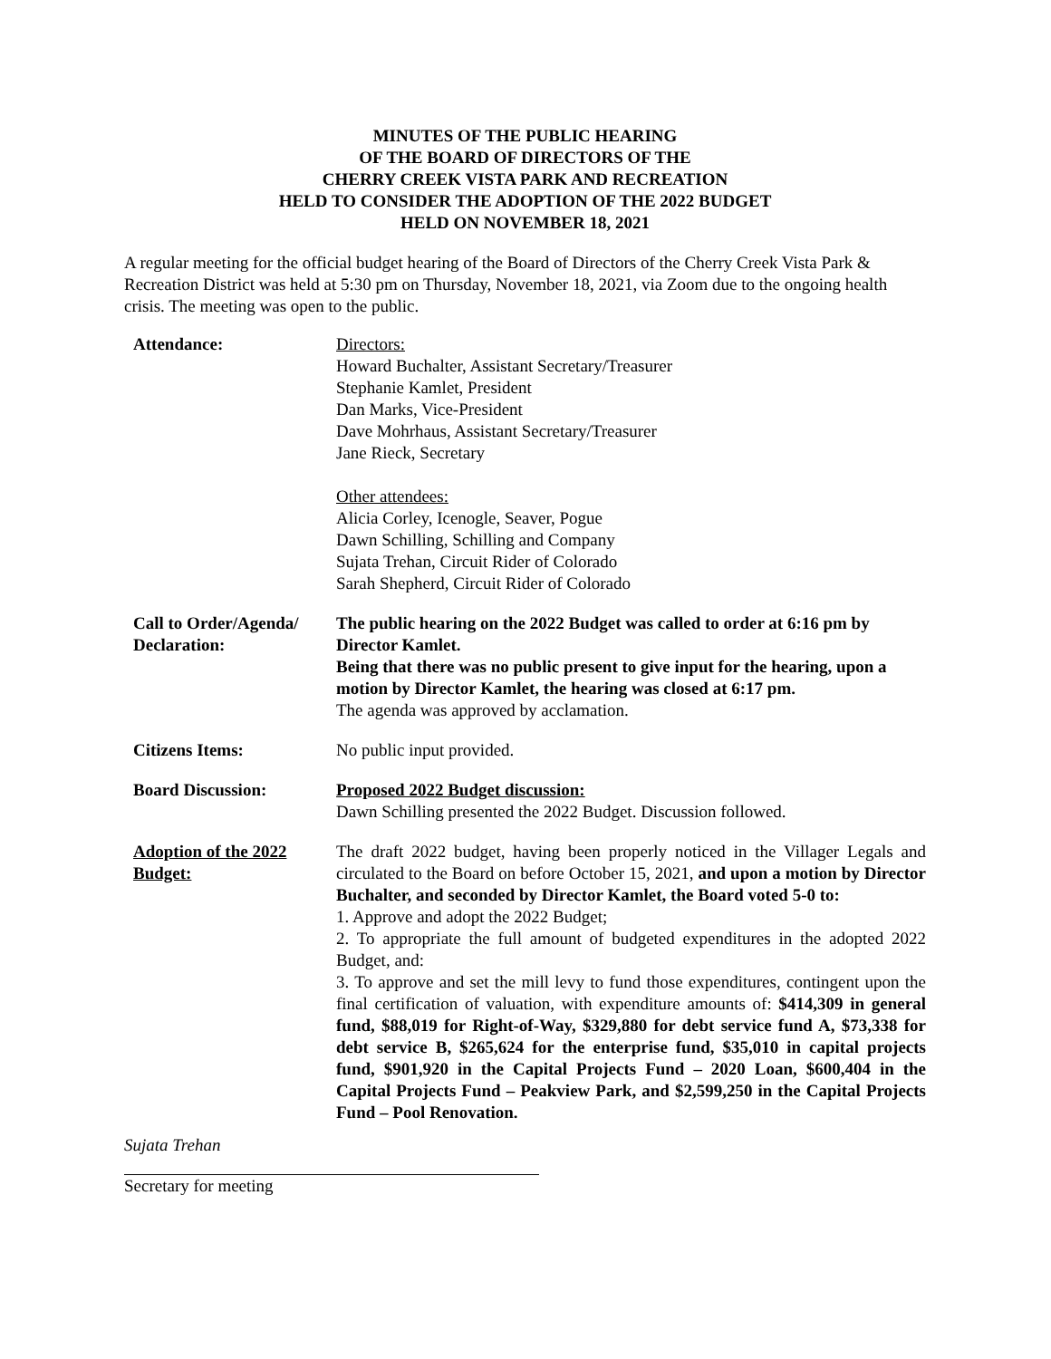MINUTES OF THE PUBLIC HEARING
OF THE BOARD OF DIRECTORS OF THE
CHERRY CREEK VISTA PARK AND RECREATION
HELD TO CONSIDER THE ADOPTION OF THE 2022 BUDGET
HELD ON NOVEMBER 18, 2021
A regular meeting for the official budget hearing of the Board of Directors of the Cherry Creek Vista Park & Recreation District was held at 5:30 pm on Thursday, November 18, 2021, via Zoom due to the ongoing health crisis. The meeting was open to the public.
| Attendance: | Directors: Howard Buchalter, Assistant Secretary/Treasurer Stephanie Kamlet, President Dan Marks, Vice-President Dave Mohrhaus, Assistant Secretary/Treasurer Jane Rieck, Secretary Other attendees: Alicia Corley, Icenogle, Seaver, Pogue Dawn Schilling, Schilling and Company Sujata Trehan, Circuit Rider of Colorado Sarah Shepherd, Circuit Rider of Colorado |
| Call to Order/Agenda/ Declaration: | The public hearing on the 2022 Budget was called to order at 6:16 pm by Director Kamlet. Being that there was no public present to give input for the hearing, upon a motion by Director Kamlet, the hearing was closed at 6:17 pm. The agenda was approved by acclamation. |
| Citizens Items: | No public input provided. |
| Board Discussion: | Proposed 2022 Budget discussion: Dawn Schilling presented the 2022 Budget. Discussion followed. |
| Adoption of the 2022 Budget: | The draft 2022 budget, having been properly noticed in the Villager Legals and circulated to the Board on before October 15, 2021, and upon a motion by Director Buchalter, and seconded by Director Kamlet, the Board voted 5-0 to: 1. Approve and adopt the 2022 Budget; 2. To appropriate the full amount of budgeted expenditures in the adopted 2022 Budget, and: 3. To approve and set the mill levy to fund those expenditures, contingent upon the final certification of valuation, with expenditure amounts of: $414,309 in general fund, $88,019 for Right-of-Way, $329,880 for debt service fund A, $73,338 for debt service B, $265,624 for the enterprise fund, $35,010 in capital projects fund, $901,920 in the Capital Projects Fund – 2020 Loan, $600,404 in the Capital Projects Fund – Peakview Park, and $2,599,250 in the Capital Projects Fund – Pool Renovation. |
Sujata Trehan
Secretary for meeting